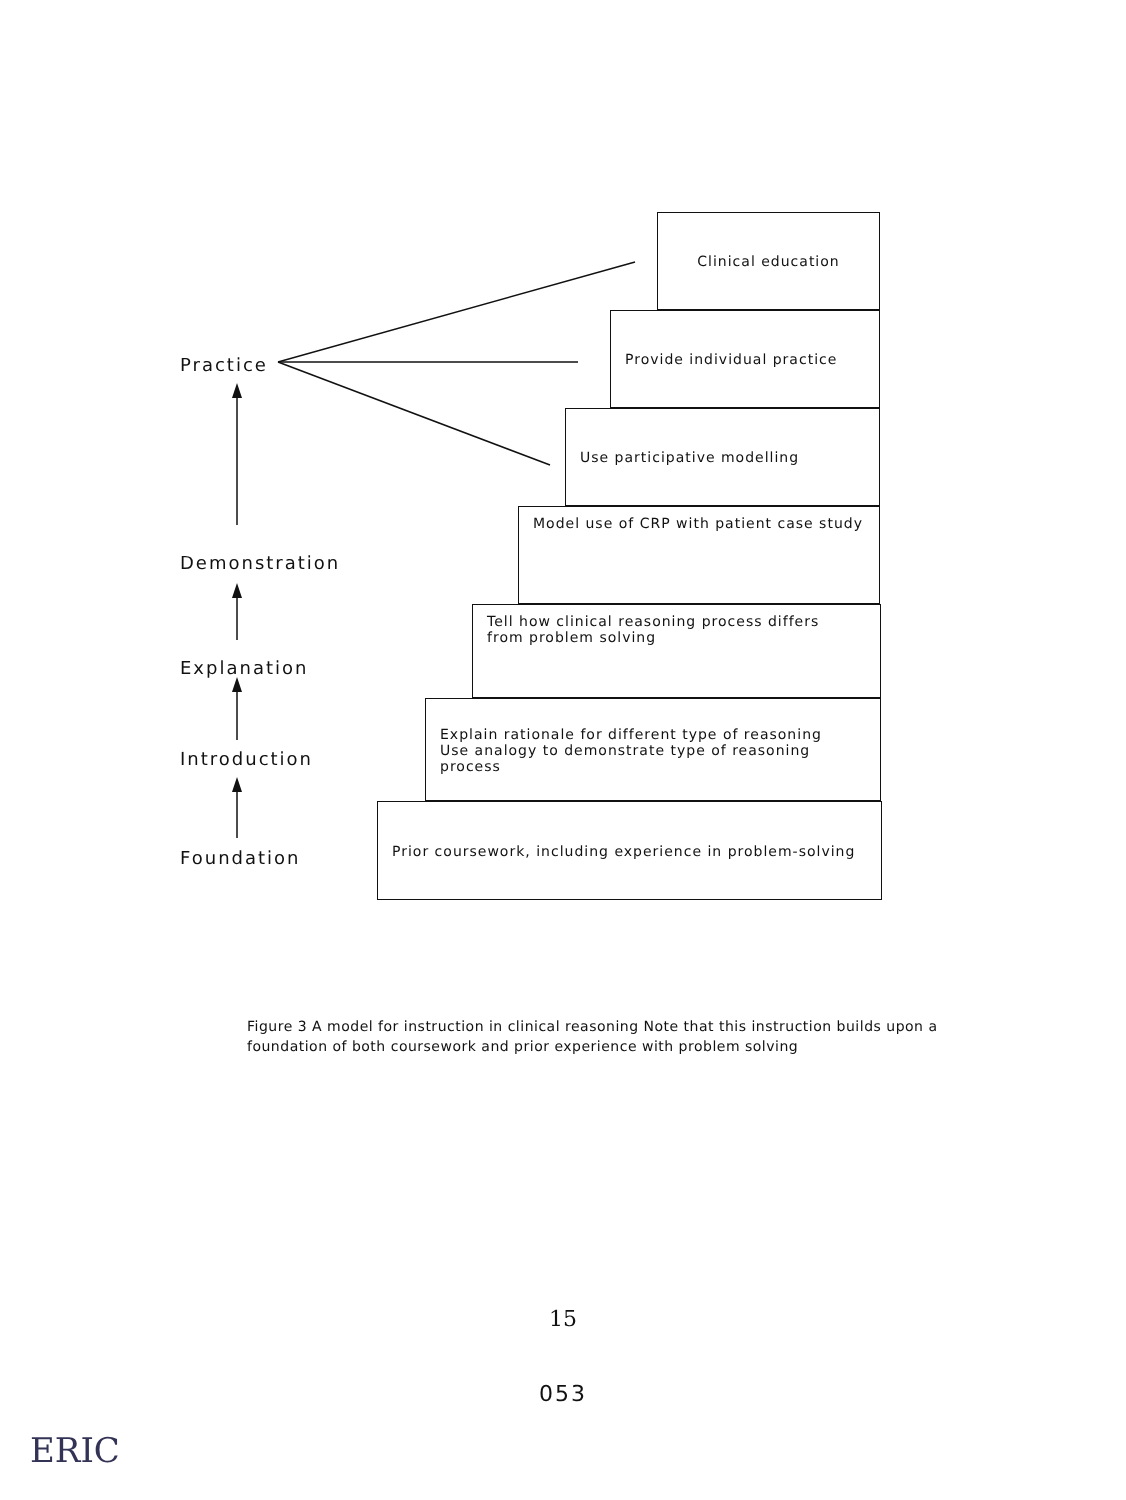Practice
Demonstration
Explanation
Introduction
Foundation
Clinical education
Provide individual practice
Use participative modelling
Model use of CRP with patient case study
Tell how clinical reasoning process differs
from problem solving
Explain rationale for different type of reasoning
Use analogy to demonstrate type of reasoning process
Prior coursework, including experience in problem-solving
Figure 3 A model for instruction in clinical reasoning Note that this instruction builds upon a foundation of both coursework and prior experience with problem solving
15
053
ERIC